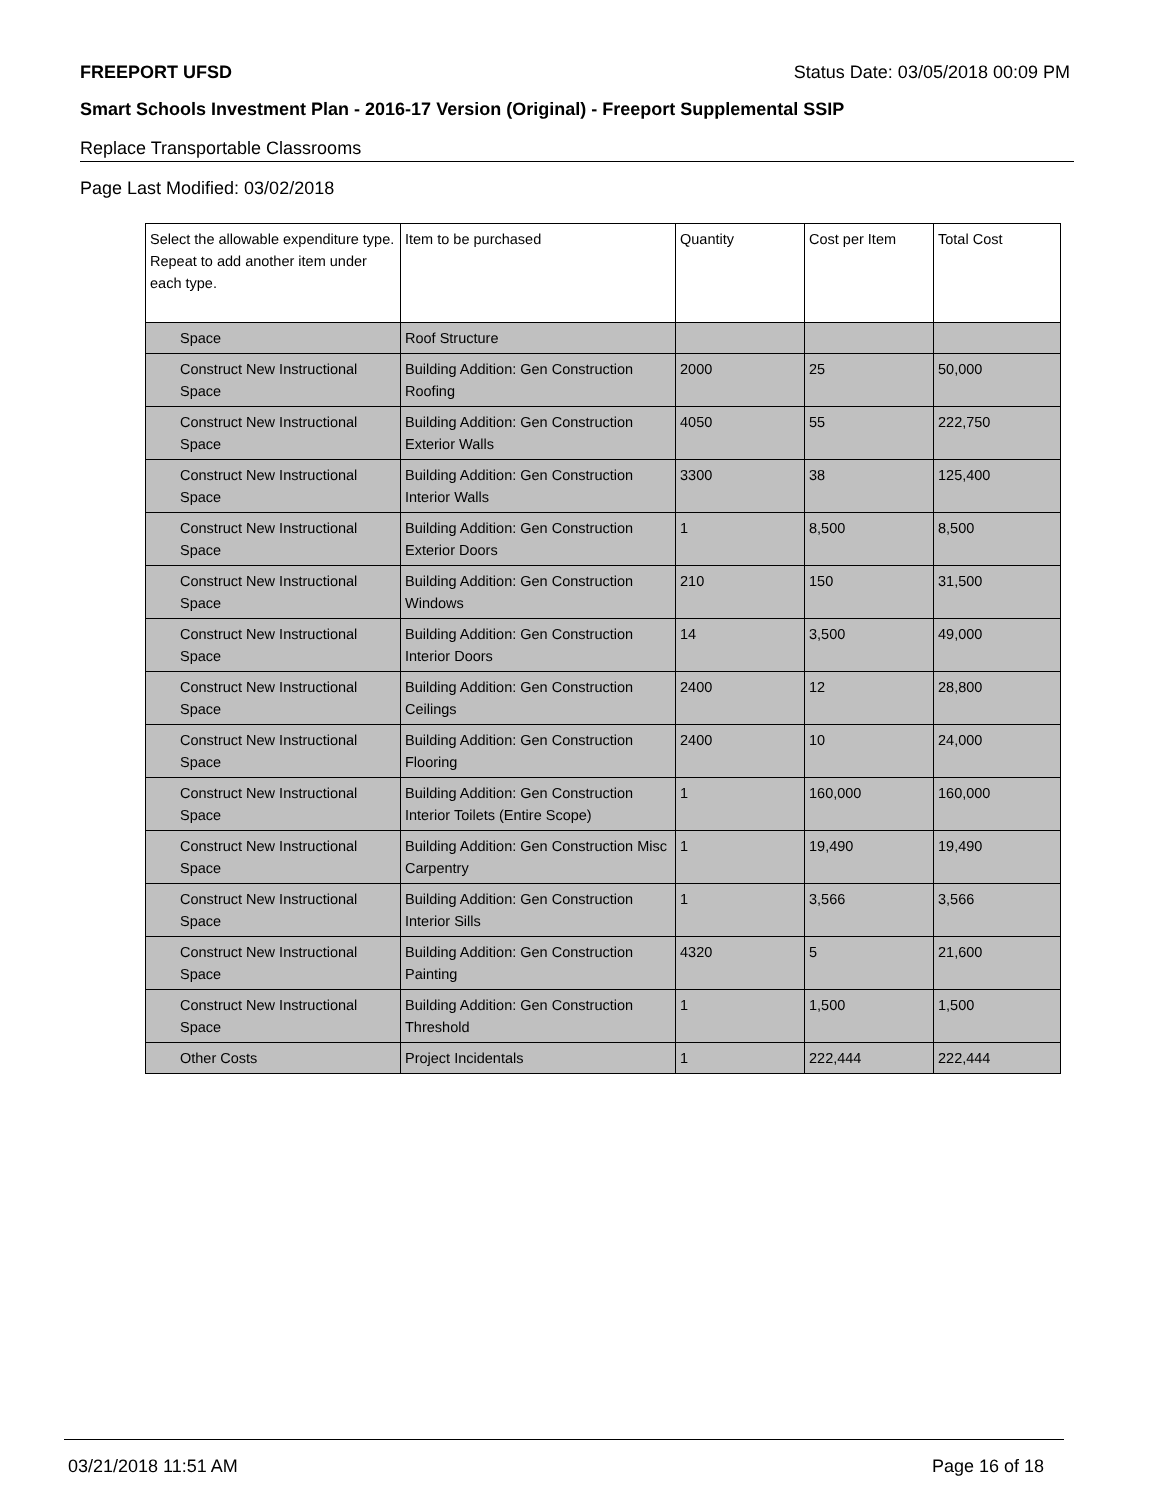FREEPORT UFSD Status Date: 03/05/2018 00:09 PM
Smart Schools Investment Plan - 2016-17 Version (Original) - Freeport Supplemental SSIP
Replace Transportable Classrooms
Page Last Modified: 03/02/2018
| Select the allowable expenditure type. Repeat to add another item under each type. | Item to be purchased | Quantity | Cost per Item | Total Cost |
| --- | --- | --- | --- | --- |
| Space | Roof Structure | | | |
| Construct New Instructional Space | Building Addition: Gen Construction Roofing | 2000 | 25 | 50,000 |
| Construct New Instructional Space | Building Addition: Gen Construction Exterior Walls | 4050 | 55 | 222,750 |
| Construct New Instructional Space | Building Addition: Gen Construction Interior Walls | 3300 | 38 | 125,400 |
| Construct New Instructional Space | Building Addition: Gen Construction Exterior Doors | 1 | 8,500 | 8,500 |
| Construct New Instructional Space | Building Addition: Gen Construction Windows | 210 | 150 | 31,500 |
| Construct New Instructional Space | Building Addition: Gen Construction Interior Doors | 14 | 3,500 | 49,000 |
| Construct New Instructional Space | Building Addition: Gen Construction Ceilings | 2400 | 12 | 28,800 |
| Construct New Instructional Space | Building Addition: Gen Construction Flooring | 2400 | 10 | 24,000 |
| Construct New Instructional Space | Building Addition: Gen Construction Interior Toilets (Entire Scope) | 1 | 160,000 | 160,000 |
| Construct New Instructional Space | Building Addition: Gen Construction Misc Carpentry | 1 | 19,490 | 19,490 |
| Construct New Instructional Space | Building Addition: Gen Construction Interior Sills | 1 | 3,566 | 3,566 |
| Construct New Instructional Space | Building Addition: Gen Construction Painting | 4320 | 5 | 21,600 |
| Construct New Instructional Space | Building Addition: Gen Construction Threshold | 1 | 1,500 | 1,500 |
| Other Costs | Project Incidentals | 1 | 222,444 | 222,444 |
03/21/2018 11:51 AM Page 16 of 18